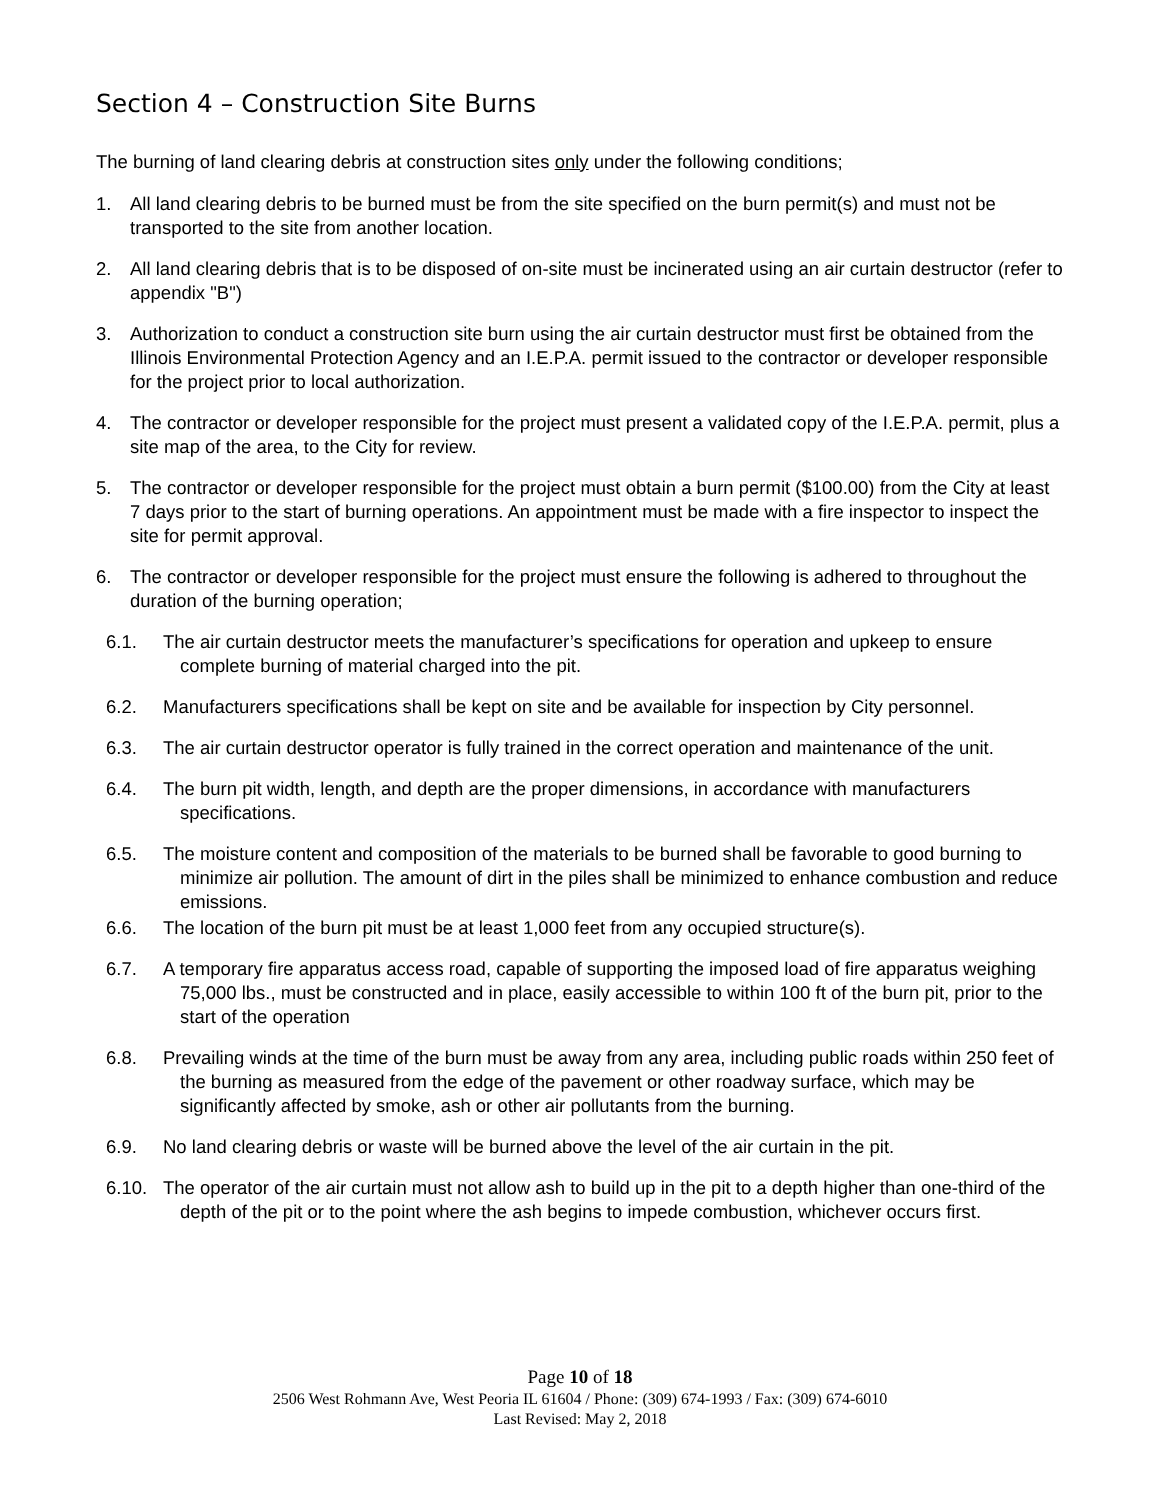Section 4 – Construction Site Burns
The burning of land clearing debris at construction sites only under the following conditions;
1. All land clearing debris to be burned must be from the site specified on the burn permit(s) and must not be transported to the site from another location.
2. All land clearing debris that is to be disposed of on-site must be incinerated using an air curtain destructor (refer to appendix "B")
3. Authorization to conduct a construction site burn using the air curtain destructor must first be obtained from the Illinois Environmental Protection Agency and an I.E.P.A. permit issued to the contractor or developer responsible for the project prior to local authorization.
4. The contractor or developer responsible for the project must present a validated copy of the I.E.P.A. permit, plus a site map of the area, to the City for review.
5. The contractor or developer responsible for the project must obtain a burn permit ($100.00) from the City at least 7 days prior to the start of burning operations. An appointment must be made with a fire inspector to inspect the site for permit approval.
6. The contractor or developer responsible for the project must ensure the following is adhered to throughout the duration of the burning operation;
6.1. The air curtain destructor meets the manufacturer’s specifications for operation and upkeep to ensure complete burning of material charged into the pit.
6.2. Manufacturers specifications shall be kept on site and be available for inspection by City personnel.
6.3. The air curtain destructor operator is fully trained in the correct operation and maintenance of the unit.
6.4. The burn pit width, length, and depth are the proper dimensions, in accordance with manufacturers specifications.
6.5. The moisture content and composition of the materials to be burned shall be favorable to good burning to minimize air pollution. The amount of dirt in the piles shall be minimized to enhance combustion and reduce emissions.
6.6. The location of the burn pit must be at least 1,000 feet from any occupied structure(s).
6.7. A temporary fire apparatus access road, capable of supporting the imposed load of fire apparatus weighing 75,000 lbs., must be constructed and in place, easily accessible to within 100 ft of the burn pit, prior to the start of the operation
6.8. Prevailing winds at the time of the burn must be away from any area, including public roads within 250 feet of the burning as measured from the edge of the pavement or other roadway surface, which may be significantly affected by smoke, ash or other air pollutants from the burning.
6.9. No land clearing debris or waste will be burned above the level of the air curtain in the pit.
6.10. The operator of the air curtain must not allow ash to build up in the pit to a depth higher than one-third of the depth of the pit or to the point where the ash begins to impede combustion, whichever occurs first.
Page 10 of 18
2506 West Rohmann Ave, West Peoria IL 61604 / Phone: (309) 674-1993 / Fax: (309) 674-6010
Last Revised: May 2, 2018